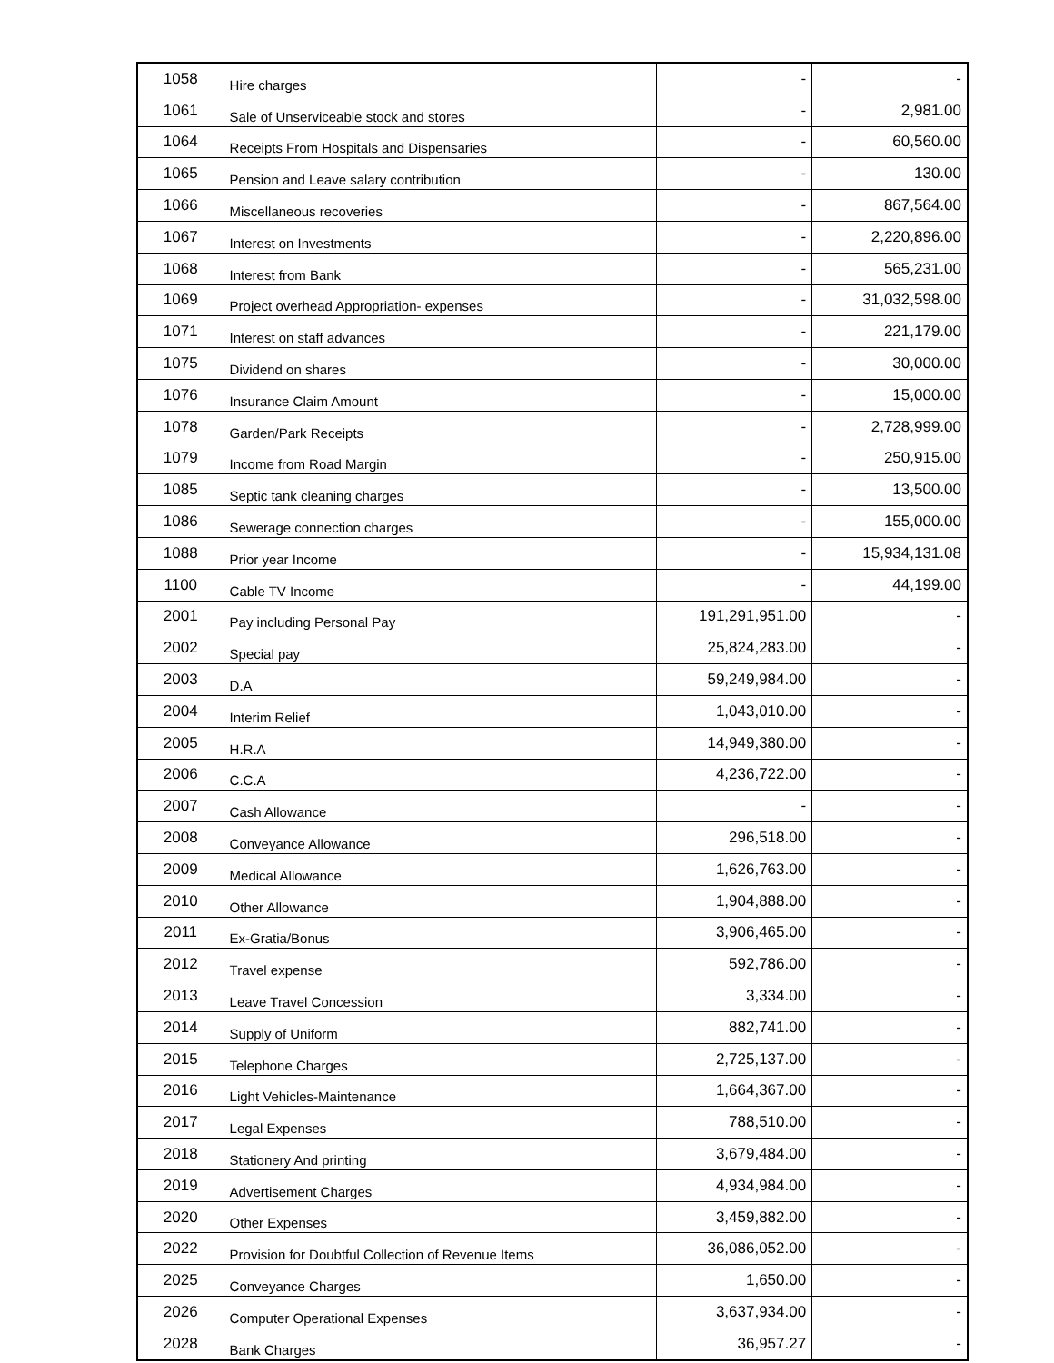| 1058 | Hire charges | - | - |
| 1061 | Sale of Unserviceable stock and stores | - | 2,981.00 |
| 1064 | Receipts From Hospitals and Dispensaries | - | 60,560.00 |
| 1065 | Pension and Leave salary contribution | - | 130.00 |
| 1066 | Miscellaneous recoveries | - | 867,564.00 |
| 1067 | Interest on Investments | - | 2,220,896.00 |
| 1068 | Interest from Bank | - | 565,231.00 |
| 1069 | Project overhead Appropriation- expenses | - | 31,032,598.00 |
| 1071 | Interest on staff advances | - | 221,179.00 |
| 1075 | Dividend on shares | - | 30,000.00 |
| 1076 | Insurance Claim Amount | - | 15,000.00 |
| 1078 | Garden/Park Receipts | - | 2,728,999.00 |
| 1079 | Income from Road Margin | - | 250,915.00 |
| 1085 | Septic tank cleaning charges | - | 13,500.00 |
| 1086 | Sewerage connection charges | - | 155,000.00 |
| 1088 | Prior year Income | - | 15,934,131.08 |
| 1100 | Cable TV Income | - | 44,199.00 |
| 2001 | Pay including Personal Pay | 191,291,951.00 | - |
| 2002 | Special pay | 25,824,283.00 | - |
| 2003 | D.A | 59,249,984.00 | - |
| 2004 | Interim Relief | 1,043,010.00 | - |
| 2005 | H.R.A | 14,949,380.00 | - |
| 2006 | C.C.A | 4,236,722.00 | - |
| 2007 | Cash Allowance | - | - |
| 2008 | Conveyance Allowance | 296,518.00 | - |
| 2009 | Medical Allowance | 1,626,763.00 | - |
| 2010 | Other Allowance | 1,904,888.00 | - |
| 2011 | Ex-Gratia/Bonus | 3,906,465.00 | - |
| 2012 | Travel expense | 592,786.00 | - |
| 2013 | Leave Travel Concession | 3,334.00 | - |
| 2014 | Supply of Uniform | 882,741.00 | - |
| 2015 | Telephone Charges | 2,725,137.00 | - |
| 2016 | Light Vehicles-Maintenance | 1,664,367.00 | - |
| 2017 | Legal Expenses | 788,510.00 | - |
| 2018 | Stationery And printing | 3,679,484.00 | - |
| 2019 | Advertisement Charges | 4,934,984.00 | - |
| 2020 | Other Expenses | 3,459,882.00 | - |
| 2022 | Provision for Doubtful Collection of Revenue Items | 36,086,052.00 | - |
| 2025 | Conveyance Charges | 1,650.00 | - |
| 2026 | Computer Operational Expenses | 3,637,934.00 | - |
| 2028 | Bank Charges | 36,957.27 | - |